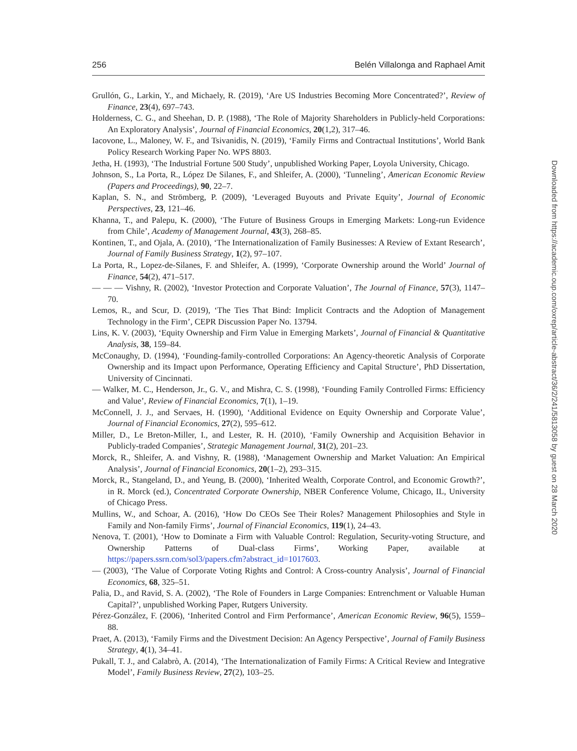256 Belén Villalonga and Raphael Amit
Grullón, G., Larkin, Y., and Michaely, R. (2019), ‘Are US Industries Becoming More Concentrated?’, Review of Finance, 23(4), 697–743.
Holderness, C. G., and Sheehan, D. P. (1988), ‘The Role of Majority Shareholders in Publicly-held Corporations: An Exploratory Analysis’, Journal of Financial Economics, 20(1,2), 317–46.
Iacovone, L., Maloney, W. F., and Tsivanidis, N. (2019), ‘Family Firms and Contractual Institutions’, World Bank Policy Research Working Paper No. WPS 8803.
Jetha, H. (1993), ‘The Industrial Fortune 500 Study’, unpublished Working Paper, Loyola University, Chicago.
Johnson, S., La Porta, R., López De Silanes, F., and Shleifer, A. (2000), ‘Tunneling’, American Economic Review (Papers and Proceedings), 90, 22–7.
Kaplan, S. N., and Strömberg, P. (2009), ‘Leveraged Buyouts and Private Equity’, Journal of Economic Perspectives, 23, 121–46.
Khanna, T., and Palepu, K. (2000), ‘The Future of Business Groups in Emerging Markets: Long-run Evidence from Chile’, Academy of Management Journal, 43(3), 268–85.
Kontinen, T., and Ojala, A. (2010), ‘The Internationalization of Family Businesses: A Review of Extant Research’, Journal of Family Business Strategy, 1(2), 97–107.
La Porta, R., Lopez-de-Silanes, F. and Shleifer, A. (1999), ‘Corporate Ownership around the World’ Journal of Finance, 54(2), 471–517.
— — — Vishny, R. (2002), ‘Investor Protection and Corporate Valuation’, The Journal of Finance, 57(3), 1147–70.
Lemos, R., and Scur, D. (2019), ‘The Ties That Bind: Implicit Contracts and the Adoption of Management Technology in the Firm’, CEPR Discussion Paper No. 13794.
Lins, K. V. (2003), ‘Equity Ownership and Firm Value in Emerging Markets’, Journal of Financial & Quantitative Analysis, 38, 159–84.
McConaughy, D. (1994), ‘Founding-family-controlled Corporations: An Agency-theoretic Analysis of Corporate Ownership and its Impact upon Performance, Operating Efficiency and Capital Structure’, PhD Dissertation, University of Cincinnati.
— Walker, M. C., Henderson, Jr., G. V., and Mishra, C. S. (1998), ‘Founding Family Controlled Firms: Efficiency and Value’, Review of Financial Economics, 7(1), 1–19.
McConnell, J. J., and Servaes, H. (1990), ‘Additional Evidence on Equity Ownership and Corporate Value’, Journal of Financial Economics, 27(2), 595–612.
Miller, D., Le Breton-Miller, I., and Lester, R. H. (2010), ‘Family Ownership and Acquisition Behavior in Publicly-traded Companies’, Strategic Management Journal, 31(2), 201–23.
Morck, R., Shleifer, A. and Vishny, R. (1988), ‘Management Ownership and Market Valuation: An Empirical Analysis’, Journal of Financial Economics, 20(1–2), 293–315.
Morck, R., Stangeland, D., and Yeung, B. (2000), ‘Inherited Wealth, Corporate Control, and Economic Growth?’, in R. Morck (ed.), Concentrated Corporate Ownership, NBER Conference Volume, Chicago, IL, University of Chicago Press.
Mullins, W., and Schoar, A. (2016), ‘How Do CEOs See Their Roles? Management Philosophies and Style in Family and Non-family Firms’, Journal of Financial Economics, 119(1), 24–43.
Nenova, T. (2001), ‘How to Dominate a Firm with Valuable Control: Regulation, Security-voting Structure, and Ownership Patterns of Dual-class Firms’, Working Paper, available at https://papers.ssrn.com/sol3/papers.cfm?abstract_id=1017603.
— (2003), ‘The Value of Corporate Voting Rights and Control: A Cross-country Analysis’, Journal of Financial Economics, 68, 325–51.
Palia, D., and Ravid, S. A. (2002), ‘The Role of Founders in Large Companies: Entrenchment or Valuable Human Capital?’, unpublished Working Paper, Rutgers University.
Pérez-González, F. (2006), ‘Inherited Control and Firm Performance’, American Economic Review, 96(5), 1559–88.
Praet, A. (2013), ‘Family Firms and the Divestment Decision: An Agency Perspective’, Journal of Family Business Strategy, 4(1), 34–41.
Pukall, T. J., and Calabrò, A. (2014), ‘The Internationalization of Family Firms: A Critical Review and Integrative Model’, Family Business Review, 27(2), 103–25.
Downloaded from https://academic.oup.com/oxrep/article-abstract/36/2/241/5813058 by guest on 28 March 2020